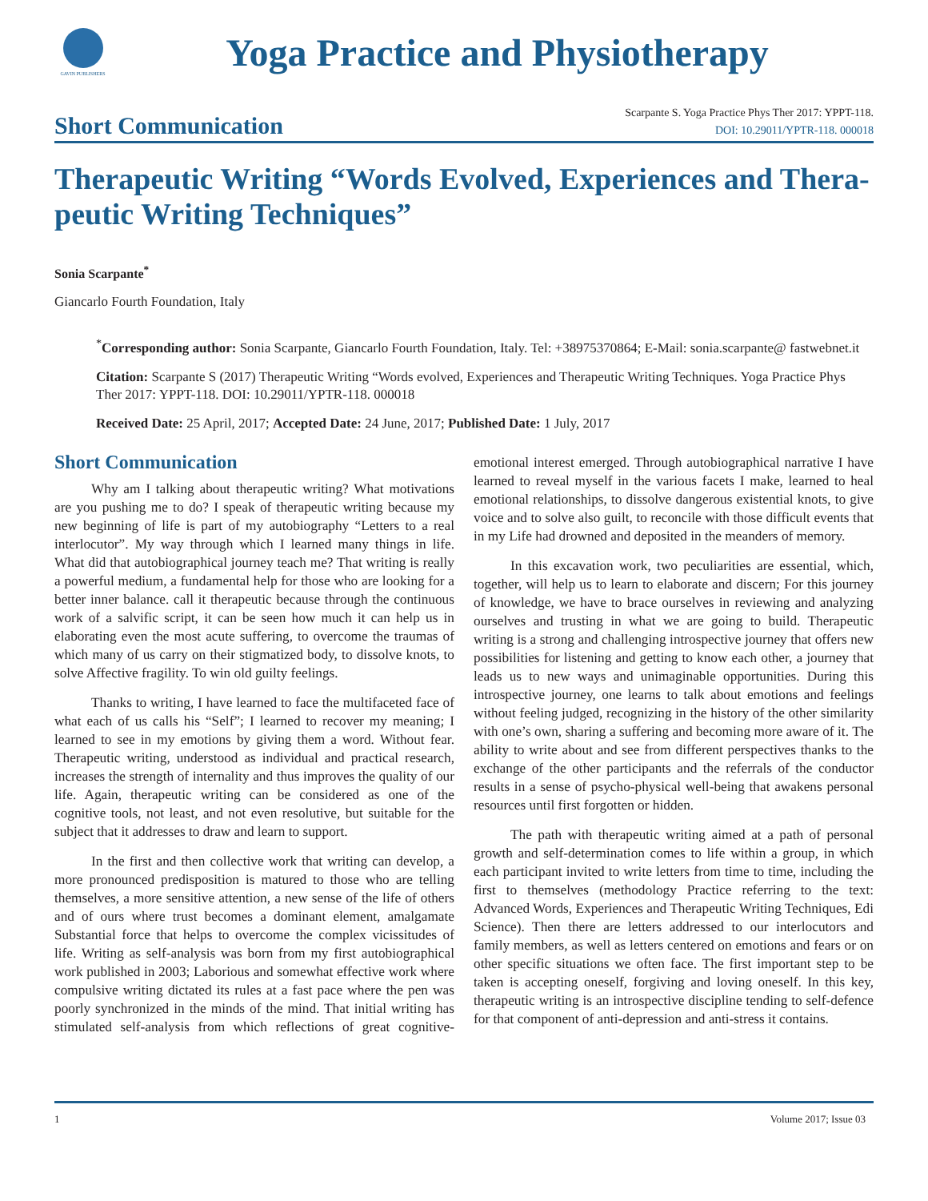GAVIN PUBLISHERS
Yoga Practice and Physiotherapy
Short Communication
Scarpante S. Yoga Practice Phys Ther 2017: YPPT-118.
DOI: 10.29011/YPTR-118. 000018
Therapeutic Writing “Words Evolved, Experiences and Thera­peutic Writing Techniques”
Sonia Scarpante<sup>*</sup>
Giancarlo Fourth Foundation, Italy
<sup>*</sup> Corresponding author: Sonia Scarpante, Giancarlo Fourth Foundation, Italy. Tel: +38975370864; E-Mail: sonia.scarpante@ fastwebnet.it
Citation: Scarpante S (2017) Therapeutic Writing “Words evolved, Experiences and Therapeutic Writing Techniques. Yoga Practice Phys Ther 2017: YPPT-118. DOI: 10.29011/YPTR-118. 000018
Received Date: 25 April, 2017; Accepted Date: 24 June, 2017; Published Date: 1 July, 2017
Short Communication
Why am I talking about therapeutic writing? What motivations are you pushing me to do? I speak of therapeutic writing because my new beginning of life is part of my autobiography “Letters to a real interlocutor”. My way through which I learned many things in life. What did that autobiographical journey teach me? That writing is really a powerful medium, a fundamental help for those who are looking for a better inner balance. call it therapeutic because through the continuous work of a salvific script, it can be seen how much it can help us in elaborating even the most acute suffering, to overcome the traumas of which many of us carry on their stigmatized body, to dissolve knots, to solve Affective fragility. To win old guilty feelings.
Thanks to writing, I have learned to face the multifaceted face of what each of us calls his “Self”; I learned to recover my meaning; I learned to see in my emotions by giving them a word. Without fear. Therapeutic writing, understood as individual and practical research, increases the strength of internality and thus improves the quality of our life. Again, therapeutic writing can be considered as one of the cognitive tools, not least, and not even resolutive, but suitable for the subject that it addresses to draw and learn to support.
In the first and then collective work that writing can develop, a more pronounced predisposition is matured to those who are telling themselves, a more sensitive attention, a new sense of the life of others and of ours where trust becomes a dominant element, amalgamate Substantial force that helps to overcome the complex vicissitudes of life. Writing as self-analysis was born from my first autobiographical work published in 2003; Laborious and somewhat effective work where compulsive writing dictated its rules at a fast pace where the pen was poorly synchronized in the minds of the mind. That initial writing has stimulated self-analysis from which reflections of great cognitive-emotional interest emerged. Through autobiographical narrative I have learned to reveal myself in the various facets I make, learned to heal emotional relationships, to dissolve dangerous existential knots, to give voice and to solve also guilt, to reconcile with those difficult events that in my Life had drowned and deposited in the meanders of memory.
In this excavation work, two peculiarities are essential, which, together, will help us to learn to elaborate and discern; For this journey of knowledge, we have to brace ourselves in reviewing and analyzing ourselves and trusting in what we are going to build. Therapeutic writing is a strong and challenging introspective journey that offers new possibilities for listening and getting to know each other, a journey that leads us to new ways and unimaginable opportunities. During this introspective journey, one learns to talk about emotions and feelings without feeling judged, recognizing in the history of the other similarity with one’s own, sharing a suffering and becoming more aware of it. The ability to write about and see from different perspectives thanks to the exchange of the other participants and the referrals of the conductor results in a sense of psycho-physical well-being that awakens personal resources until first forgotten or hidden.
The path with therapeutic writing aimed at a path of personal growth and self-determination comes to life within a group, in which each participant invited to write letters from time to time, including the first to themselves (methodology Practice referring to the text: Advanced Words, Experiences and Therapeutic Writing Techniques, Edi Science). Then there are letters addressed to our interlocutors and family members, as well as letters centered on emotions and fears or on other specific situations we often face. The first important step to be taken is accepting oneself, forgiving and loving oneself. In this key, therapeutic writing is an introspective discipline tending to self-defence for that component of anti-depression and anti-stress it contains.
1 Volume 2017; Issue 03